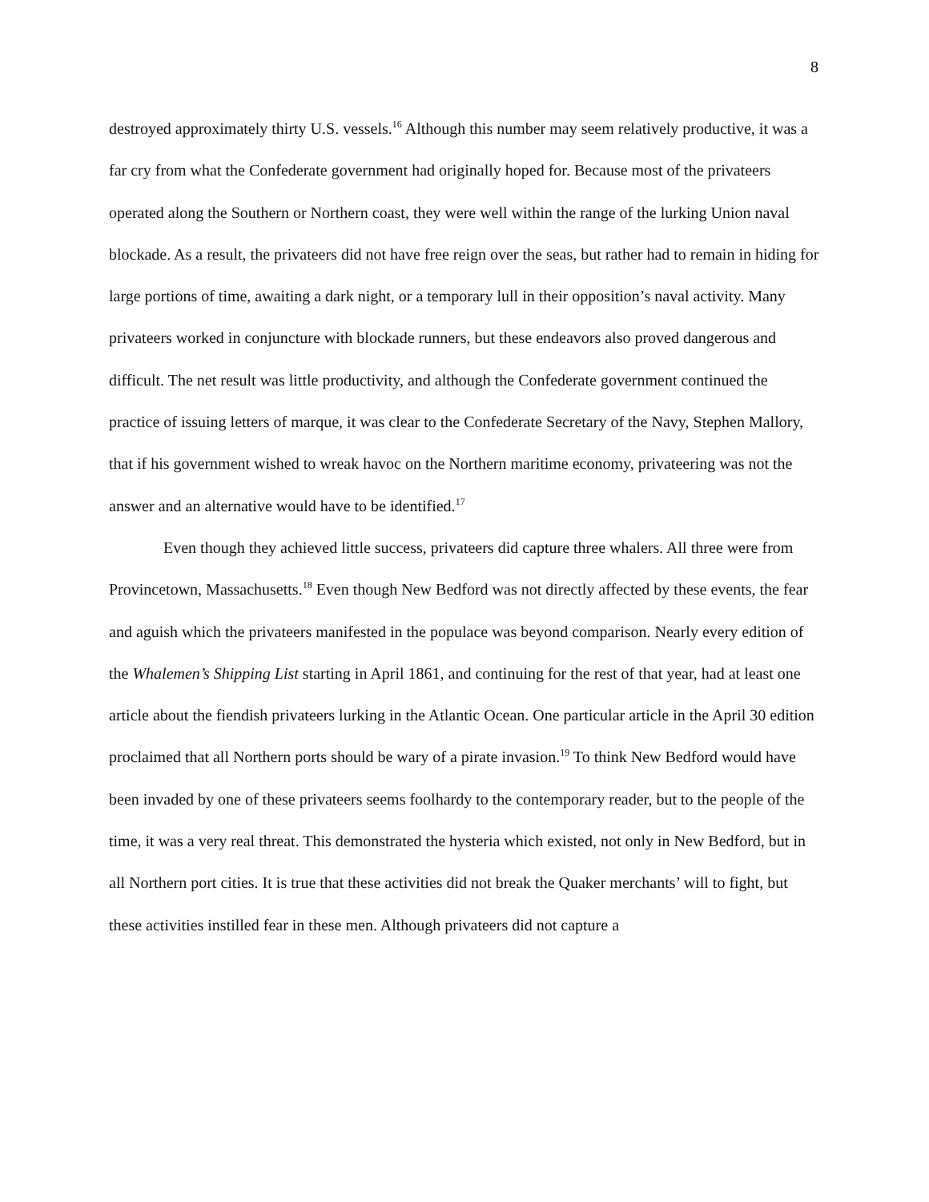8
destroyed approximately thirty U.S. vessels.<sup>16</sup> Although this number may seem relatively productive, it was a far cry from what the Confederate government had originally hoped for. Because most of the privateers operated along the Southern or Northern coast, they were well within the range of the lurking Union naval blockade. As a result, the privateers did not have free reign over the seas, but rather had to remain in hiding for large portions of time, awaiting a dark night, or a temporary lull in their opposition’s naval activity. Many privateers worked in conjuncture with blockade runners, but these endeavors also proved dangerous and difficult. The net result was little productivity, and although the Confederate government continued the practice of issuing letters of marque, it was clear to the Confederate Secretary of the Navy, Stephen Mallory, that if his government wished to wreak havoc on the Northern maritime economy, privateering was not the answer and an alternative would have to be identified.<sup>17</sup>
Even though they achieved little success, privateers did capture three whalers. All three were from Provincetown, Massachusetts.<sup>18</sup> Even though New Bedford was not directly affected by these events, the fear and aguish which the privateers manifested in the populace was beyond comparison. Nearly every edition of the Whalemen’s Shipping List starting in April 1861, and continuing for the rest of that year, had at least one article about the fiendish privateers lurking in the Atlantic Ocean. One particular article in the April 30 edition proclaimed that all Northern ports should be wary of a pirate invasion.<sup>19</sup> To think New Bedford would have been invaded by one of these privateers seems foolhardy to the contemporary reader, but to the people of the time, it was a very real threat. This demonstrated the hysteria which existed, not only in New Bedford, but in all Northern port cities. It is true that these activities did not break the Quaker merchants’ will to fight, but these activities instilled fear in these men. Although privateers did not capture a